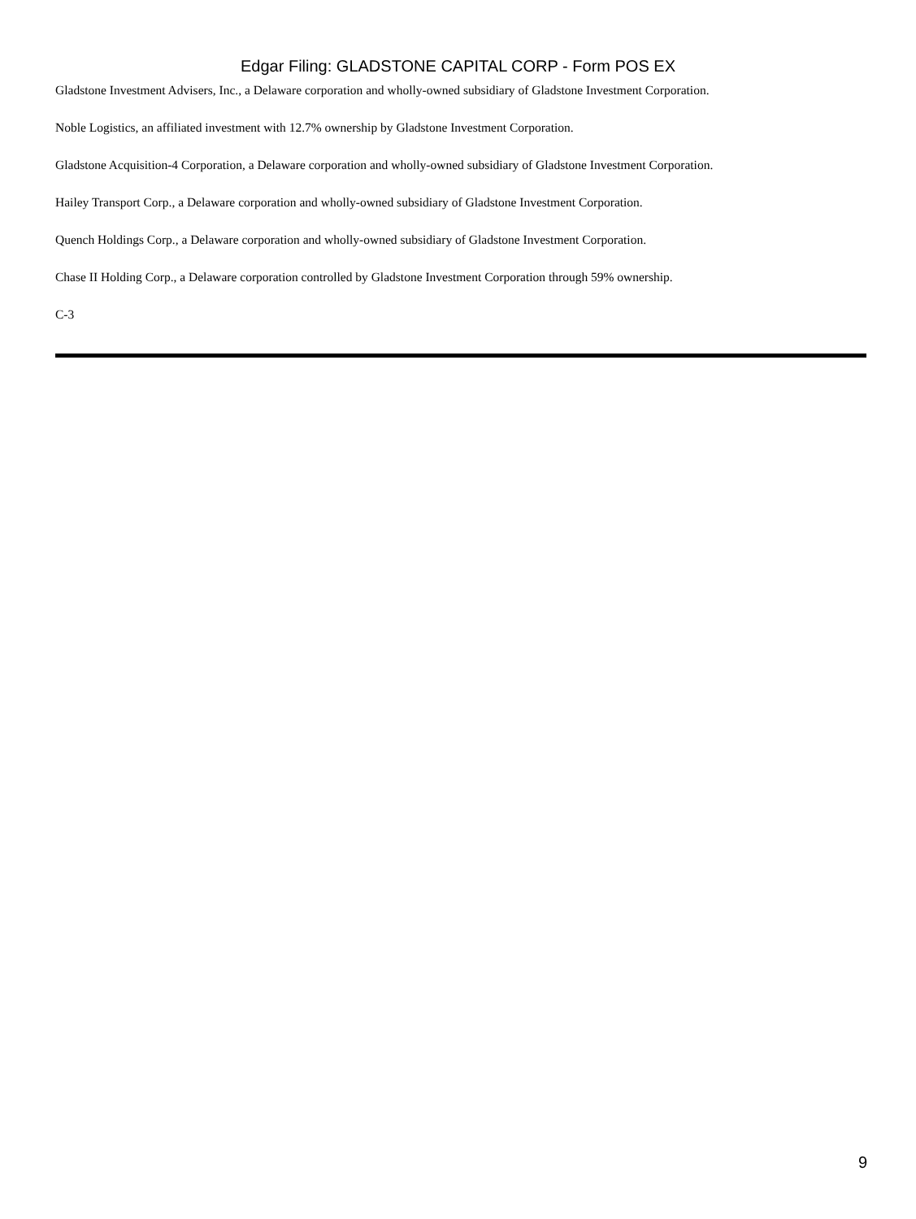Edgar Filing: GLADSTONE CAPITAL CORP - Form POS EX
Gladstone Investment Advisers, Inc., a Delaware corporation and wholly-owned subsidiary of Gladstone Investment Corporation.
Noble Logistics, an affiliated investment with 12.7% ownership by Gladstone Investment Corporation.
Gladstone Acquisition-4 Corporation, a Delaware corporation and wholly-owned subsidiary of Gladstone Investment Corporation.
Hailey Transport Corp., a Delaware corporation and wholly-owned subsidiary of Gladstone Investment Corporation.
Quench Holdings Corp., a Delaware corporation and wholly-owned subsidiary of Gladstone Investment Corporation.
Chase II Holding Corp., a Delaware corporation controlled by Gladstone Investment Corporation through 59% ownership.
C-3
9